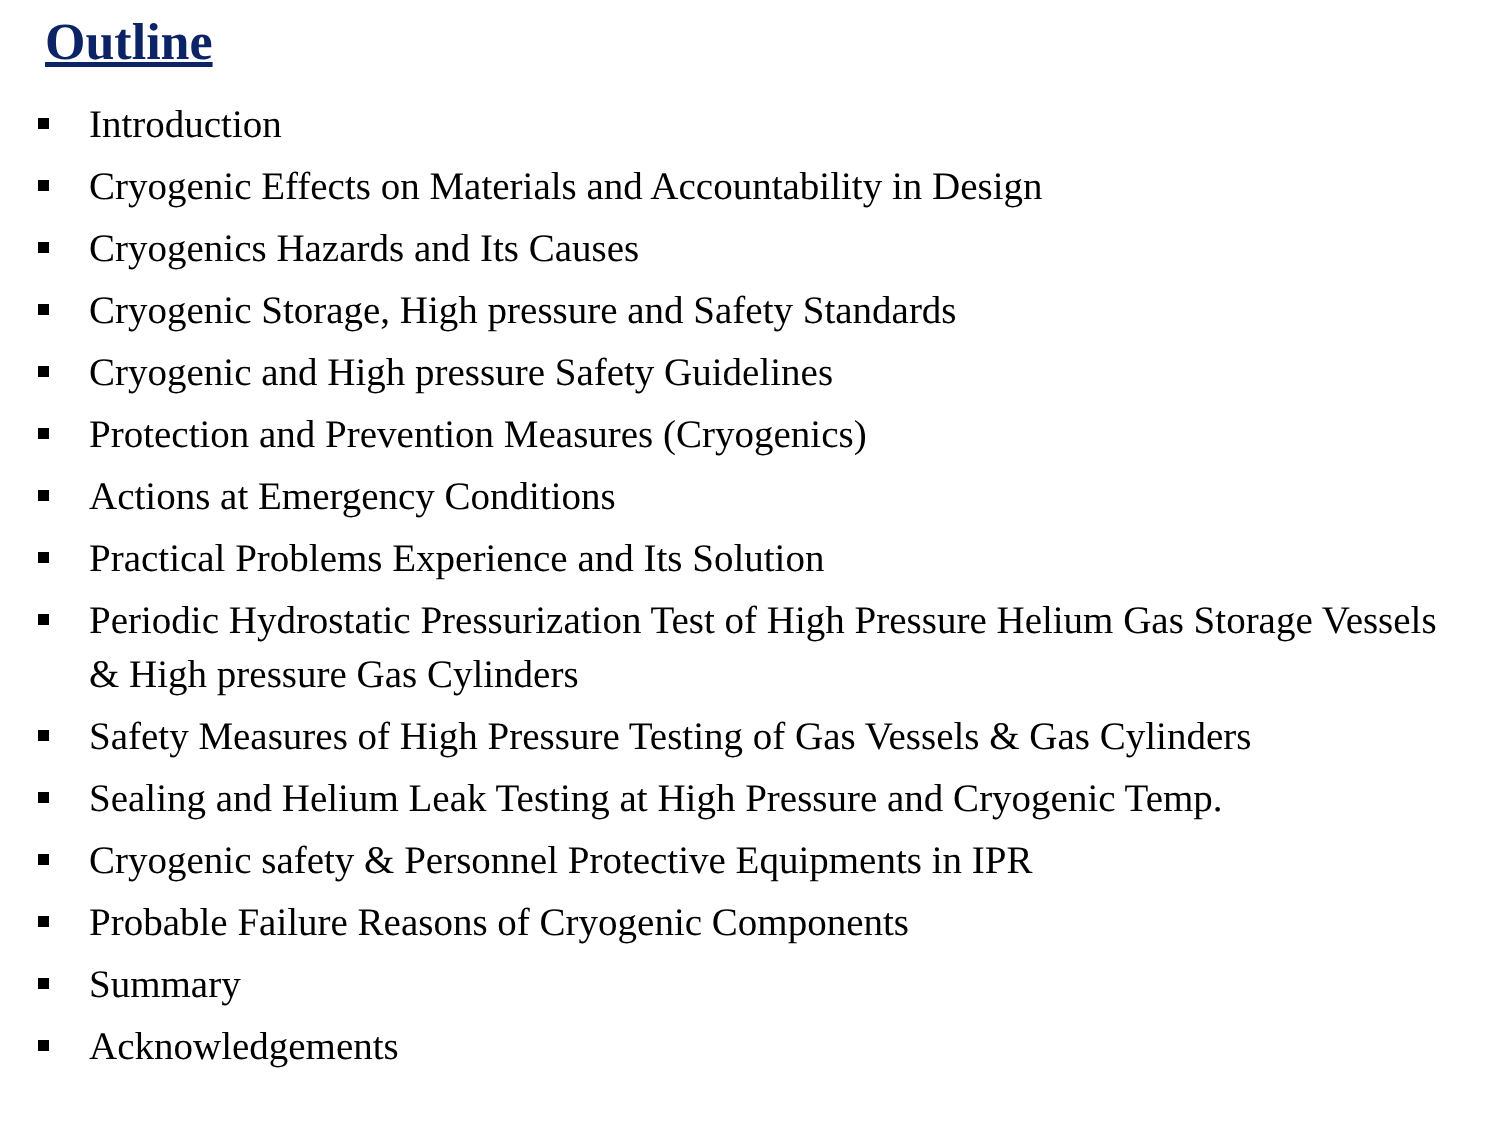Outline
Introduction
Cryogenic Effects on Materials and Accountability in Design
Cryogenics Hazards and Its Causes
Cryogenic Storage, High pressure and Safety Standards
Cryogenic and High pressure Safety Guidelines
Protection and Prevention Measures (Cryogenics)
Actions at Emergency Conditions
Practical Problems Experience and Its Solution
Periodic Hydrostatic Pressurization Test of High Pressure Helium Gas Storage Vessels & High pressure Gas Cylinders
Safety Measures of High Pressure Testing of Gas Vessels & Gas Cylinders
Sealing and Helium Leak Testing at High Pressure and Cryogenic Temp.
Cryogenic safety & Personnel Protective Equipments in IPR
Probable Failure Reasons of Cryogenic Components
Summary
Acknowledgements